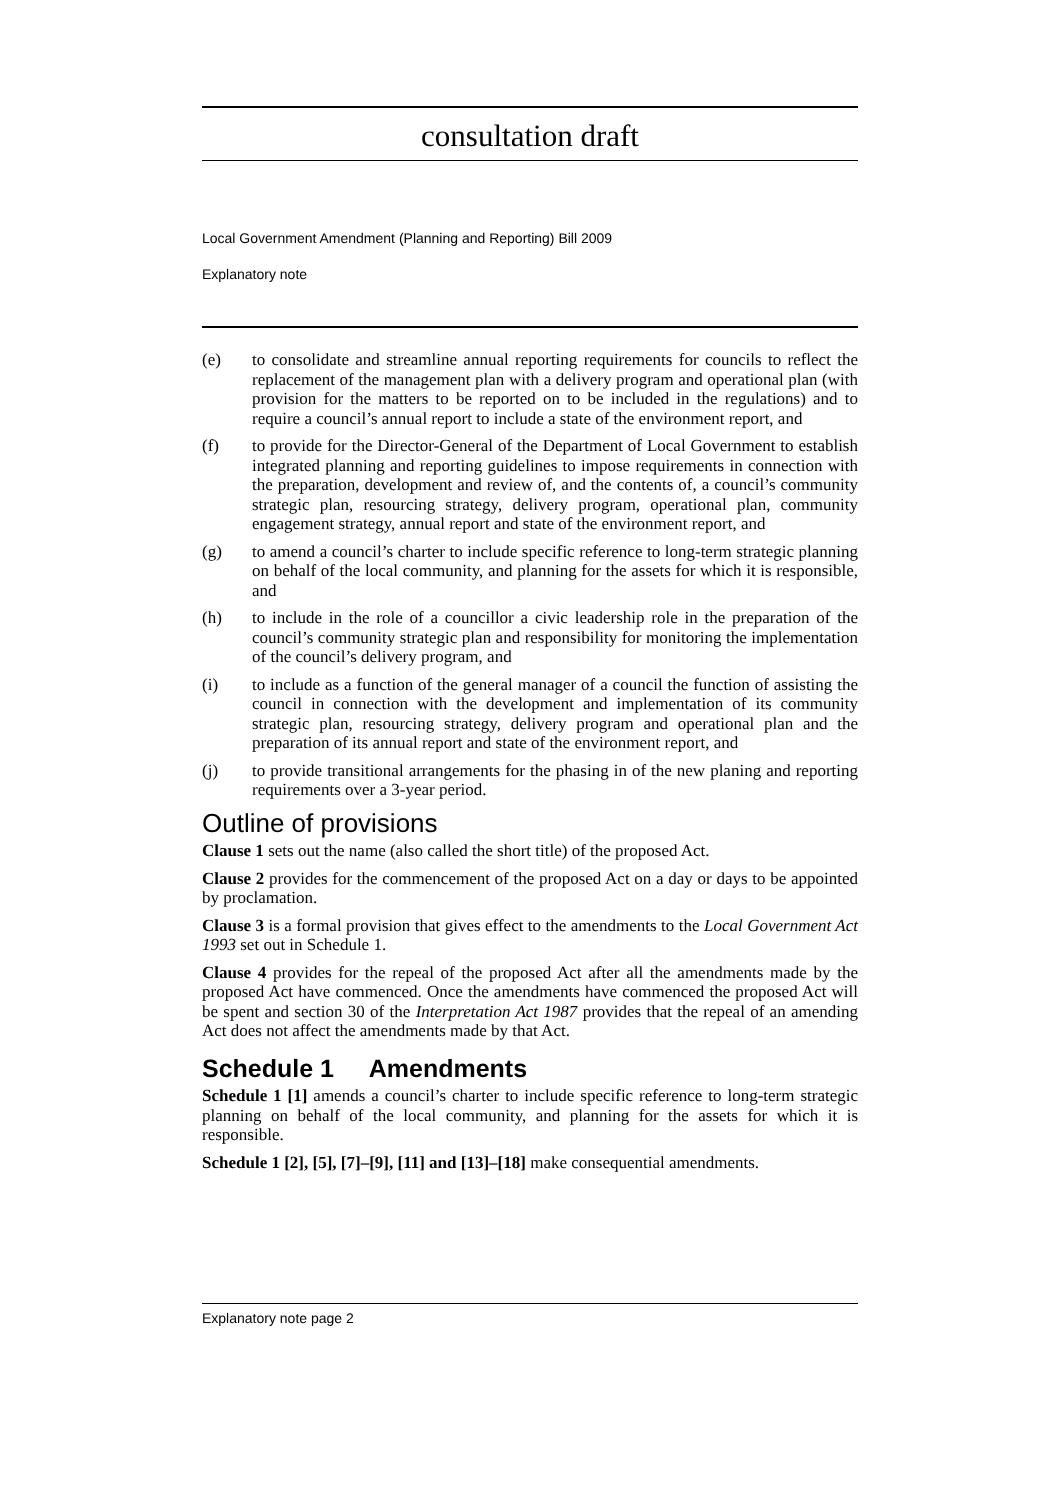consultation draft
Local Government Amendment (Planning and Reporting) Bill 2009
Explanatory note
(e) to consolidate and streamline annual reporting requirements for councils to reflect the replacement of the management plan with a delivery program and operational plan (with provision for the matters to be reported on to be included in the regulations) and to require a council’s annual report to include a state of the environment report, and
(f) to provide for the Director-General of the Department of Local Government to establish integrated planning and reporting guidelines to impose requirements in connection with the preparation, development and review of, and the contents of, a council’s community strategic plan, resourcing strategy, delivery program, operational plan, community engagement strategy, annual report and state of the environment report, and
(g) to amend a council’s charter to include specific reference to long-term strategic planning on behalf of the local community, and planning for the assets for which it is responsible, and
(h) to include in the role of a councillor a civic leadership role in the preparation of the council’s community strategic plan and responsibility for monitoring the implementation of the council’s delivery program, and
(i) to include as a function of the general manager of a council the function of assisting the council in connection with the development and implementation of its community strategic plan, resourcing strategy, delivery program and operational plan and the preparation of its annual report and state of the environment report, and
(j) to provide transitional arrangements for the phasing in of the new planing and reporting requirements over a 3-year period.
Outline of provisions
Clause 1 sets out the name (also called the short title) of the proposed Act.
Clause 2 provides for the commencement of the proposed Act on a day or days to be appointed by proclamation.
Clause 3 is a formal provision that gives effect to the amendments to the Local Government Act 1993 set out in Schedule 1.
Clause 4 provides for the repeal of the proposed Act after all the amendments made by the proposed Act have commenced. Once the amendments have commenced the proposed Act will be spent and section 30 of the Interpretation Act 1987 provides that the repeal of an amending Act does not affect the amendments made by that Act.
Schedule 1 Amendments
Schedule 1 [1] amends a council’s charter to include specific reference to long-term strategic planning on behalf of the local community, and planning for the assets for which it is responsible.
Schedule 1 [2], [5], [7]–[9], [11] and [13]–[18] make consequential amendments.
Explanatory note page 2